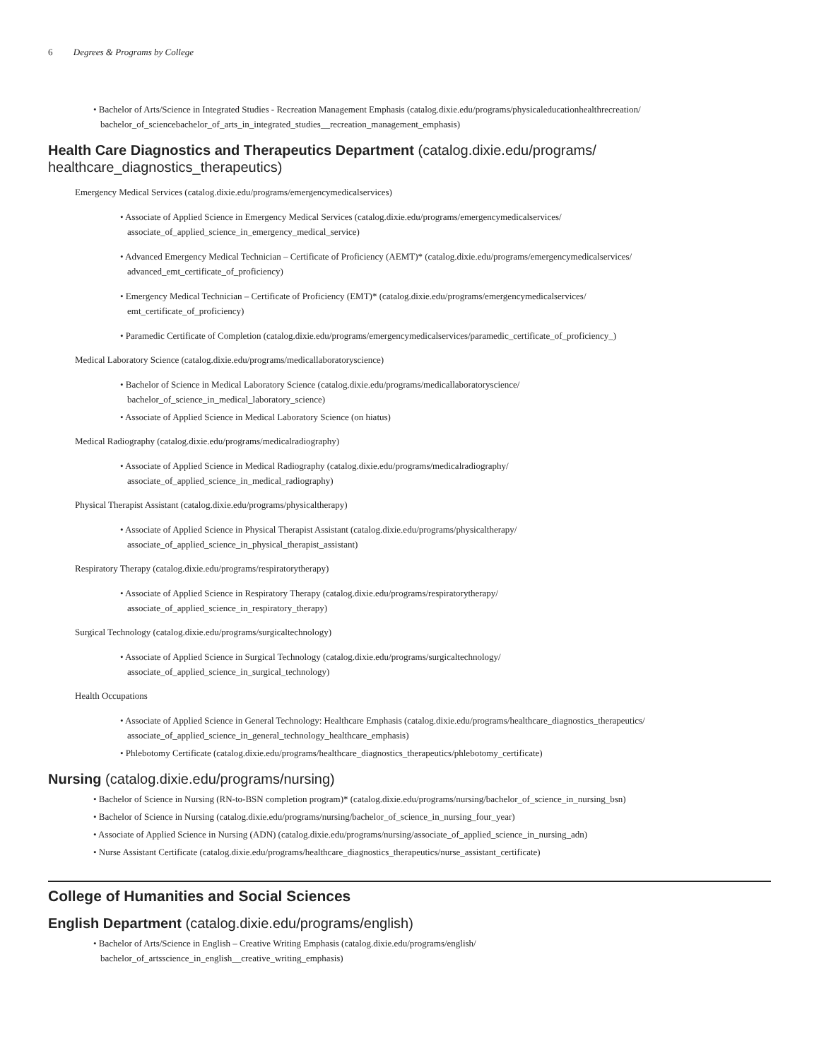6 Degrees & Programs by College
• Bachelor of Arts/Science in Integrated Studies - Recreation Management Emphasis (catalog.dixie.edu/programs/physicaleducationhealthrecreation/
bachelor_of_sciencebachelor_of_arts_in_integrated_studies__recreation_management_emphasis)
Health Care Diagnostics and Therapeutics Department (catalog.dixie.edu/programs/
healthcare_diagnostics_therapeutics)
Emergency Medical Services (catalog.dixie.edu/programs/emergencymedicalservices)
• Associate of Applied Science in Emergency Medical Services (catalog.dixie.edu/programs/emergencymedicalservices/
associate_of_applied_science_in_emergency_medical_service)
• Advanced Emergency Medical Technician – Certificate of Proficiency (AEMT)* (catalog.dixie.edu/programs/emergencymedicalservices/
advanced_emt_certificate_of_proficiency)
• Emergency Medical Technician – Certificate of Proficiency (EMT)* (catalog.dixie.edu/programs/emergencymedicalservices/
emt_certificate_of_proficiency)
• Paramedic Certificate of Completion (catalog.dixie.edu/programs/emergencymedicalservices/paramedic_certificate_of_proficiency_)
Medical Laboratory Science (catalog.dixie.edu/programs/medicallaboratoryscience)
• Bachelor of Science in Medical Laboratory Science (catalog.dixie.edu/programs/medicallaboratoryscience/
bachelor_of_science_in_medical_laboratory_science)
• Associate of Applied Science in Medical Laboratory Science (on hiatus)
Medical Radiography (catalog.dixie.edu/programs/medicalradiography)
• Associate of Applied Science in Medical Radiography (catalog.dixie.edu/programs/medicalradiography/
associate_of_applied_science_in_medical_radiography)
Physical Therapist Assistant (catalog.dixie.edu/programs/physicaltherapy)
• Associate of Applied Science in Physical Therapist Assistant (catalog.dixie.edu/programs/physicaltherapy/
associate_of_applied_science_in_physical_therapist_assistant)
Respiratory Therapy (catalog.dixie.edu/programs/respiratorytherapy)
• Associate of Applied Science in Respiratory Therapy (catalog.dixie.edu/programs/respiratorytherapy/
associate_of_applied_science_in_respiratory_therapy)
Surgical Technology (catalog.dixie.edu/programs/surgicaltechnology)
• Associate of Applied Science in Surgical Technology (catalog.dixie.edu/programs/surgicaltechnology/
associate_of_applied_science_in_surgical_technology)
Health Occupations
• Associate of Applied Science in General Technology: Healthcare Emphasis (catalog.dixie.edu/programs/healthcare_diagnostics_therapeutics/
associate_of_applied_science_in_general_technology_healthcare_emphasis)
• Phlebotomy Certificate (catalog.dixie.edu/programs/healthcare_diagnostics_therapeutics/phlebotomy_certificate)
Nursing (catalog.dixie.edu/programs/nursing)
• Bachelor of Science in Nursing (RN-to-BSN completion program)* (catalog.dixie.edu/programs/nursing/bachelor_of_science_in_nursing_bsn)
• Bachelor of Science in Nursing (catalog.dixie.edu/programs/nursing/bachelor_of_science_in_nursing_four_year)
• Associate of Applied Science in Nursing (ADN) (catalog.dixie.edu/programs/nursing/associate_of_applied_science_in_nursing_adn)
• Nurse Assistant Certificate (catalog.dixie.edu/programs/healthcare_diagnostics_therapeutics/nurse_assistant_certificate)
College of Humanities and Social Sciences
English Department (catalog.dixie.edu/programs/english)
• Bachelor of Arts/Science in English – Creative Writing Emphasis (catalog.dixie.edu/programs/english/
bachelor_of_artsscience_in_english__creative_writing_emphasis)